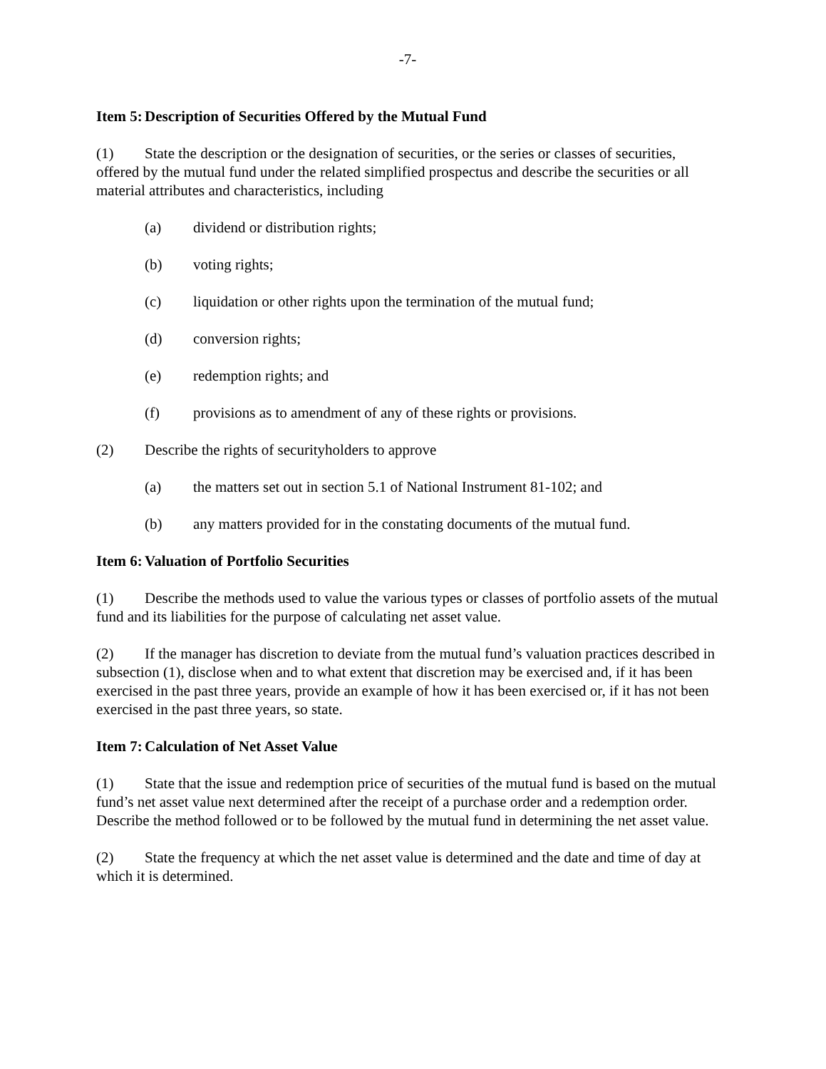-7-
Item 5: Description of Securities Offered by the Mutual Fund
(1) State the description or the designation of securities, or the series or classes of securities, offered by the mutual fund under the related simplified prospectus and describe the securities or all material attributes and characteristics, including
(a) dividend or distribution rights;
(b) voting rights;
(c) liquidation or other rights upon the termination of the mutual fund;
(d) conversion rights;
(e) redemption rights; and
(f) provisions as to amendment of any of these rights or provisions.
(2) Describe the rights of securityholders to approve
(a) the matters set out in section 5.1 of National Instrument 81-102; and
(b) any matters provided for in the constating documents of the mutual fund.
Item 6: Valuation of Portfolio Securities
(1) Describe the methods used to value the various types or classes of portfolio assets of the mutual fund and its liabilities for the purpose of calculating net asset value.
(2) If the manager has discretion to deviate from the mutual fund’s valuation practices described in subsection (1), disclose when and to what extent that discretion may be exercised and, if it has been exercised in the past three years, provide an example of how it has been exercised or, if it has not been exercised in the past three years, so state.
Item 7: Calculation of Net Asset Value
(1) State that the issue and redemption price of securities of the mutual fund is based on the mutual fund’s net asset value next determined after the receipt of a purchase order and a redemption order. Describe the method followed or to be followed by the mutual fund in determining the net asset value.
(2) State the frequency at which the net asset value is determined and the date and time of day at which it is determined.